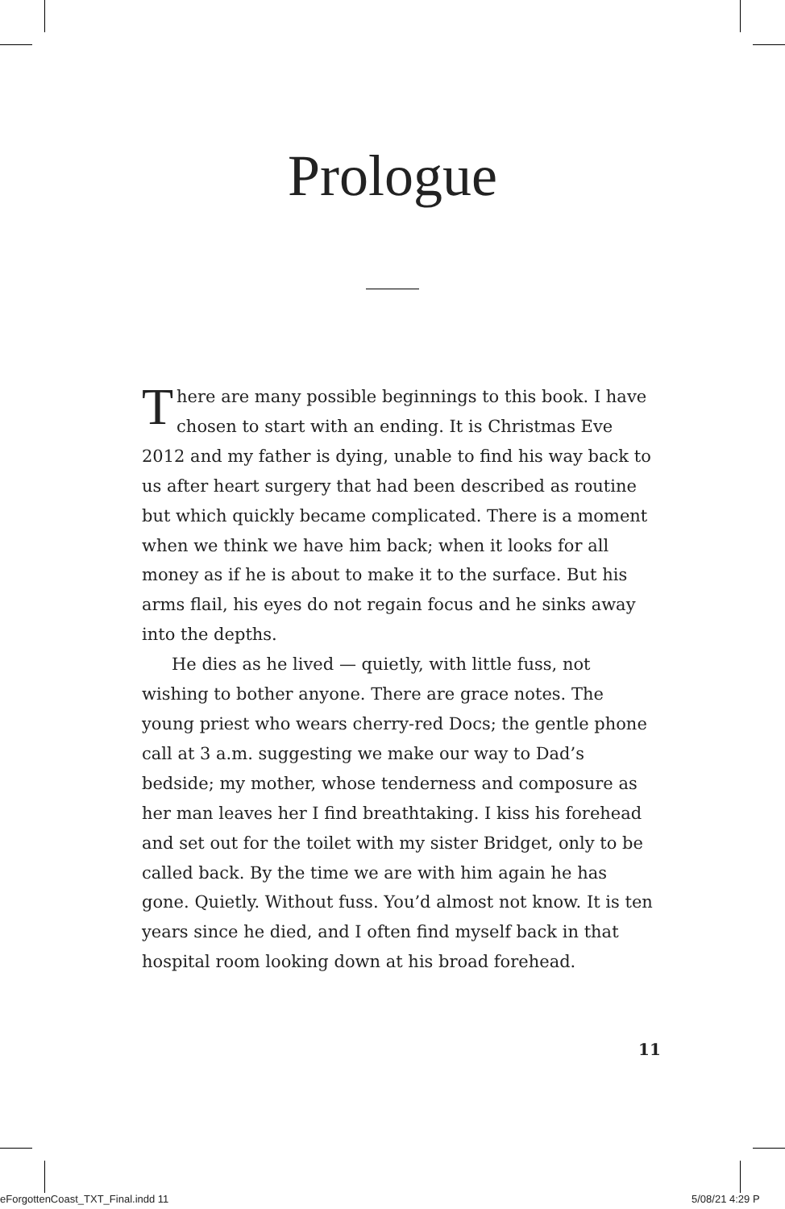Prologue
There are many possible beginnings to this book. I have chosen to start with an ending. It is Christmas Eve 2012 and my father is dying, unable to find his way back to us after heart surgery that had been described as routine but which quickly became complicated. There is a moment when we think we have him back; when it looks for all money as if he is about to make it to the surface. But his arms flail, his eyes do not regain focus and he sinks away into the depths.
He dies as he lived — quietly, with little fuss, not wishing to bother anyone. There are grace notes. The young priest who wears cherry-red Docs; the gentle phone call at 3 a.m. suggesting we make our way to Dad’s bedside; my mother, whose tenderness and composure as her man leaves her I find breathtaking. I kiss his forehead and set out for the toilet with my sister Bridget, only to be called back. By the time we are with him again he has gone. Quietly. Without fuss. You’d almost not know. It is ten years since he died, and I often find myself back in that hospital room looking down at his broad forehead.
11
eForgottenCoast_TXT_Final.indd 11
5/08/21 4:29 P